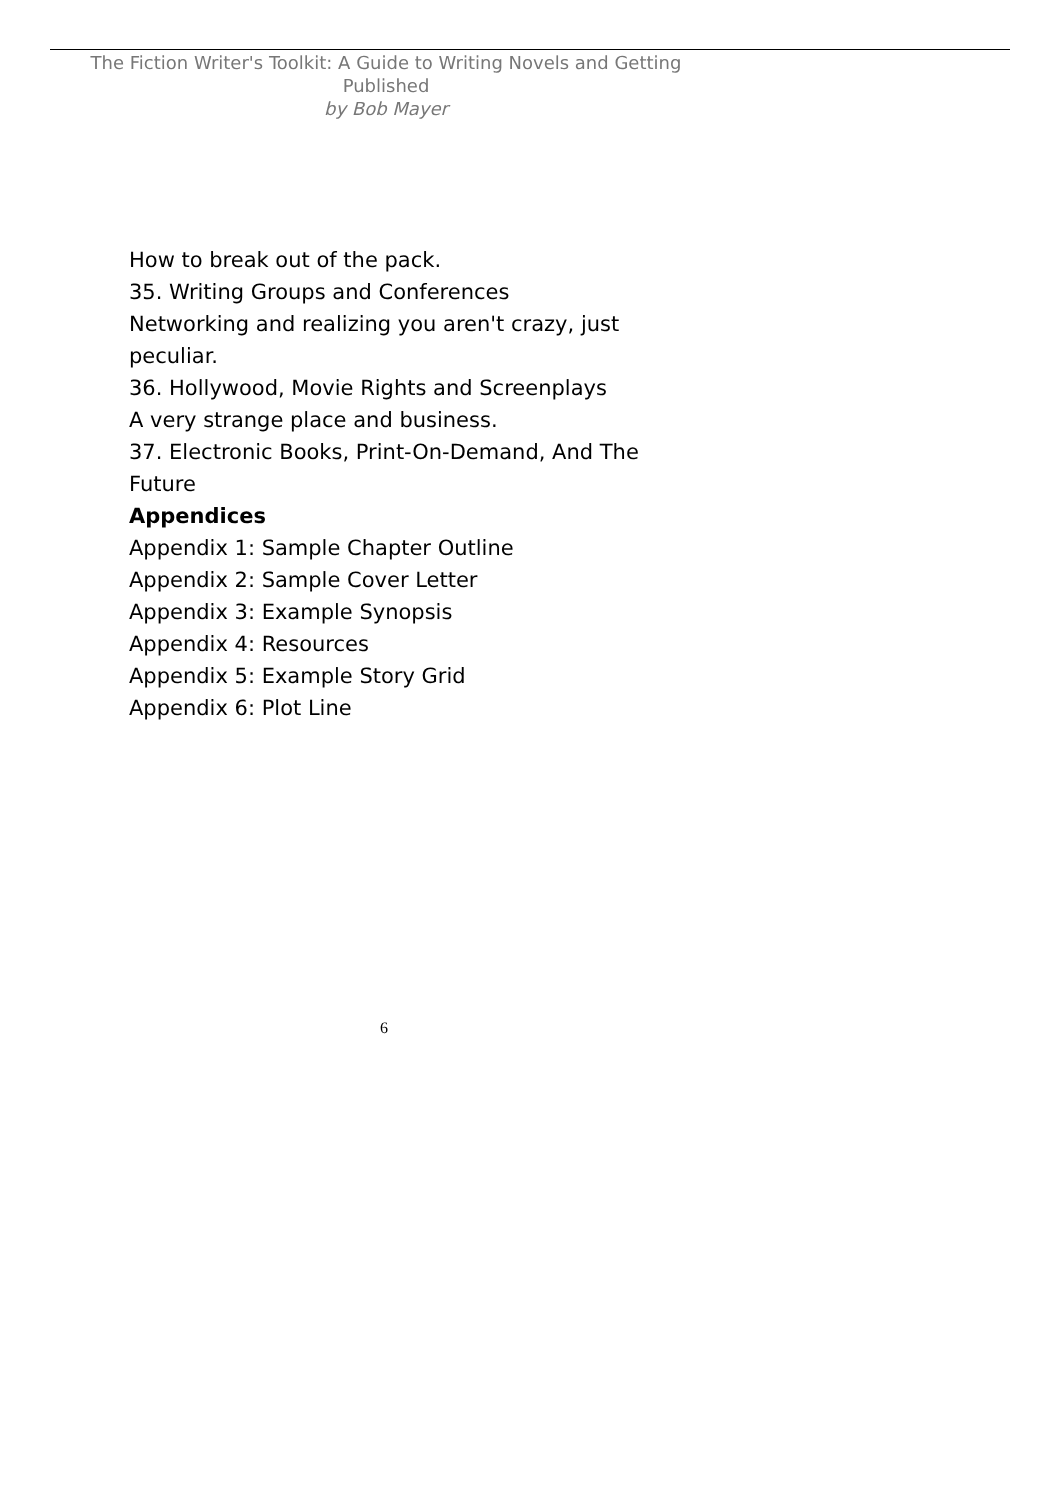The Fiction Writer's Toolkit: A Guide to Writing Novels and Getting Published
by Bob Mayer
How to break out of the pack.
35. Writing Groups and Conferences
Networking and realizing you aren't crazy, just peculiar.
36. Hollywood, Movie Rights and Screenplays
A very strange place and business.
37. Electronic Books, Print-On-Demand, And The Future
Appendices
Appendix 1: Sample Chapter Outline
Appendix 2: Sample Cover Letter
Appendix 3: Example Synopsis
Appendix 4: Resources
Appendix 5: Example Story Grid
Appendix 6: Plot Line
6